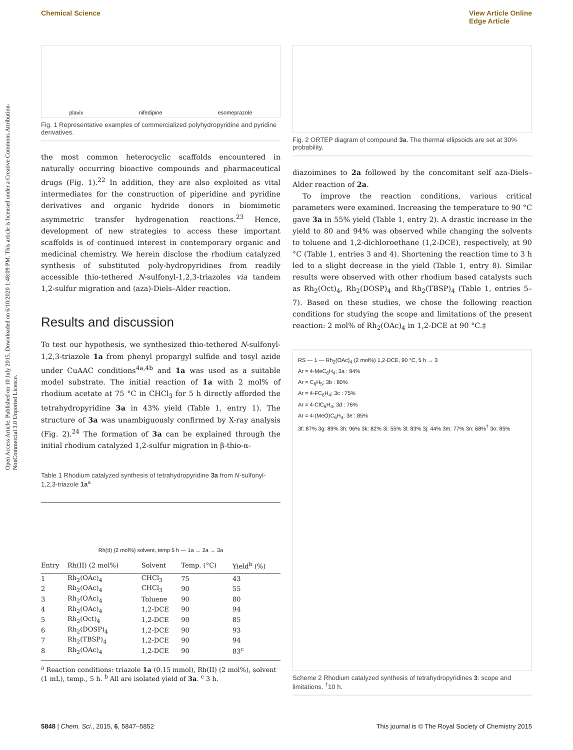Chemical Science View Article Online
Edge Article
Open Access Article. Published on 10 July 2015. Downloaded on 6/10/2020 1:48:09 PM. This article is licensed under a Creative Commons Attribution-NonCommercial 3.0 Unported Licence.
plavix nifedipine esomeprazole
Fig. 1 Representative examples of commercialized polyhydropyridine and pyridine derivatives.
the most common heterocyclic scaffolds encountered in naturally occurring bioactive compounds and pharmaceutical drugs (Fig. 1).<sup>22</sup> In addition, they are also exploited as vital intermediates for the construction of piperidine and pyridine derivatives and organic hydride donors in biomimetic asymmetric transfer hydrogenation reactions.<sup>23</sup> Hence, development of new strategies to access these important scaffolds is of continued interest in contemporary organic and medicinal chemistry. We herein disclose the rhodium catalyzed synthesis of substituted poly-hydropyridines from readily accessible thio-tethered N-sulfonyl-1,2,3-triazoles via tandem 1,2-sulfur migration and (aza)-Diels–Alder reaction.
Results and discussion
To test our hypothesis, we synthesized thio-tethered N-sulfonyl-1,2,3-triazole 1a from phenyl propargyl sulfide and tosyl azide under CuAAC conditions<sup>4a,4b</sup> and 1a was used as a suitable model substrate. The initial reaction of 1a with 2 mol% of rhodium acetate at 75 °C in CHCl<sub>3</sub> for 5 h directly afforded the tetrahydropyridine 3a in 43% yield (Table 1, entry 1). The structure of 3a was unambiguously confirmed by X-ray analysis (Fig. 2).<sup>24</sup> The formation of 3a can be explained through the initial rhodium catalyzed 1,2-sulfur migration in β-thio-α-
Table 1 Rhodium catalyzed synthesis of tetrahydropyridine 3a from N-sulfonyl-1,2,3-triazole 1a<sup>a</sup>
Rh(II) (2 mol%) solvent, temp 5 h — 1a → 2a → 3a
| Entry | Rh(II) (2 mol%) | Solvent | Temp. (°C) | Yield<sup>b</sup> (%) |
| --- | --- | --- | --- | --- |
| 1 | Rh<sub>2</sub>(OAc)<sub>4</sub> | CHCl<sub>3</sub> | 75 | 43 |
| 2 | Rh<sub>2</sub>(OAc)<sub>4</sub> | CHCl<sub>3</sub> | 90 | 55 |
| 3 | Rh<sub>2</sub>(OAc)<sub>4</sub> | Toluene | 90 | 80 |
| 4 | Rh<sub>2</sub>(OAc)<sub>4</sub> | 1,2-DCE | 90 | 94 |
| 5 | Rh<sub>2</sub>(Oct)<sub>4</sub> | 1,2-DCE | 90 | 85 |
| 6 | Rh<sub>2</sub>(DOSP)<sub>4</sub> | 1,2-DCE | 90 | 93 |
| 7 | Rh<sub>2</sub>(TBSP)<sub>4</sub> | 1,2-DCE | 90 | 94 |
| 8 | Rh<sub>2</sub>(OAc)<sub>4</sub> | 1,2-DCE | 90 | 83<sup>c</sup> |
<sup>a</sup> Reaction conditions: triazole 1a (0.15 mmol), Rh(II) (2 mol%), solvent (1 mL), temp., 5 h. <sup>b</sup> All are isolated yield of 3a. <sup>c</sup> 3 h.
Fig. 2 ORTEP diagram of compound 3a. The thermal ellipsoids are set at 30% probability.
diazoimines to 2a followed by the concomitant self aza-Diels–Alder reaction of 2a.
To improve the reaction conditions, various critical parameters were examined. Increasing the temperature to 90 °C gave 3a in 55% yield (Table 1, entry 2). A drastic increase in the yield to 80 and 94% was observed while changing the solvents to toluene and 1,2-dichloroethane (1,2-DCE), respectively, at 90 °C (Table 1, entries 3 and 4). Shortening the reaction time to 3 h led to a slight decrease in the yield (Table 1, entry 8). Similar results were observed with other rhodium based catalysts such as Rh<sub>2</sub>(Oct)<sub>4</sub>, Rh<sub>2</sub>(DOSP)<sub>4</sub> and Rh<sub>2</sub>(TBSP)<sub>4</sub> (Table 1, entries 5–7). Based on these studies, we chose the following reaction conditions for studying the scope and limitations of the present reaction: 2 mol% of Rh<sub>2</sub>(OAc)<sub>4</sub> in 1,2-DCE at 90 °C.‡
RS — 1 — Rh<sub>2</sub>(OAc)<sub>4</sub> (2 mol%) 1,2-DCE, 90 °C, 5 h → 3
Ar = 4-MeC<sub>6</sub>H<sub>4</sub>; 3a : 94%
Ar = C<sub>6</sub>H<sub>5</sub>; 3b : 80%
Ar = 4-FC<sub>6</sub>H<sub>4</sub>; 3c : 75%
Ar = 4-ClC<sub>6</sub>H<sub>4</sub>; 3d : 76%
Ar = 4-(MeO)C<sub>6</sub>H<sub>4</sub>; 3e : 85%
3f: 87% 3g: 89% 3h: 96% 3k: 82% 3i: 55% 3l: 83% 3j: 44% 3m: 77% 3n: 68%<sup>†</sup> 3o: 85%
Scheme 2 Rhodium catalyzed synthesis of tetrahydropyridines 3: scope and limitations. <sup>†</sup>10 h.
5848 | Chem. Sci., 2015, 6, 5847–5852 This journal is © The Royal Society of Chemistry 2015